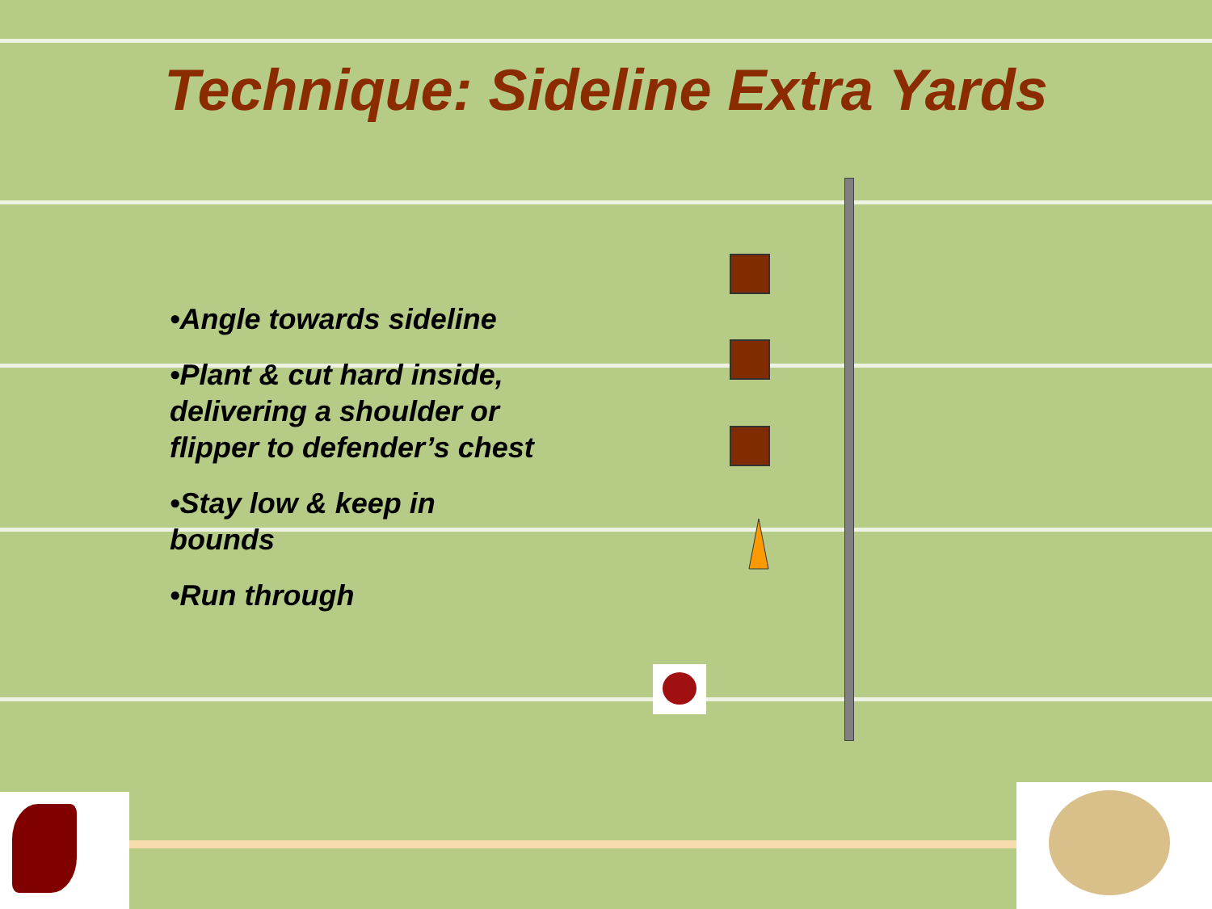Technique: Sideline Extra Yards
•Angle towards sideline
•Plant & cut hard inside, delivering a shoulder or flipper to defender’s chest
•Stay low & keep in bounds
•Run through